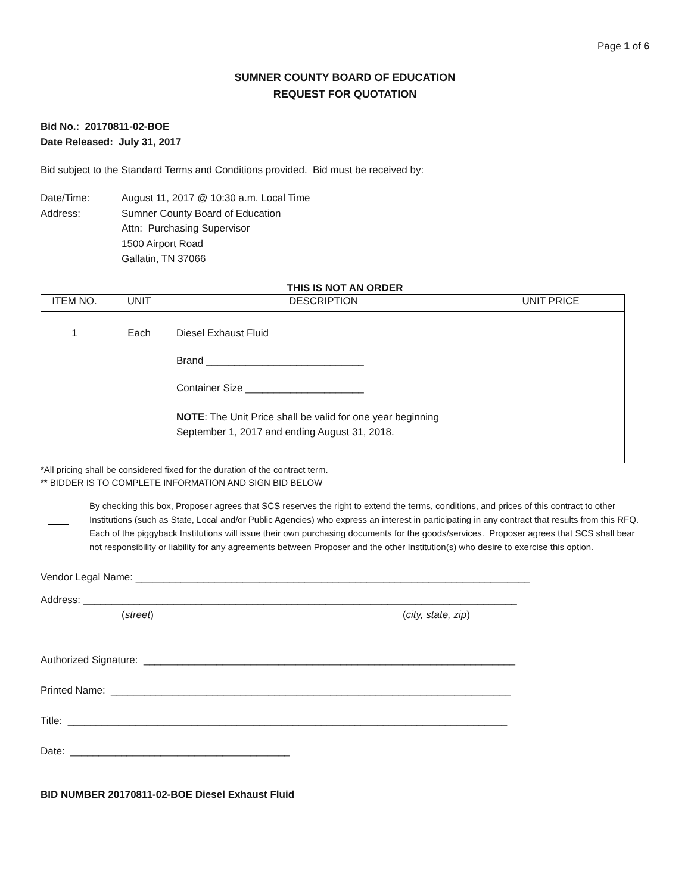Page 1 of 6
SUMNER COUNTY BOARD OF EDUCATION
REQUEST FOR QUOTATION
Bid No.: 20170811-02-BOE
Date Released: July 31, 2017
Bid subject to the Standard Terms and Conditions provided. Bid must be received by:
| Date/Time: | August 11, 2017 @ 10:30 a.m. Local Time |
| Address: | Sumner County Board of Education Attn: Purchasing Supervisor 1500 Airport Road Gallatin, TN 37066 |
THIS IS NOT AN ORDER
| ITEM NO. | UNIT | DESCRIPTION | UNIT PRICE |
| --- | --- | --- | --- |
| 1 | Each | Diesel Exhaust Fluid Brand ____________________________ Container Size _____________________ NOTE : The Unit Price shall be valid for one year beginning September 1, 2017 and ending August 31, 2018. | |
*All pricing shall be considered fixed for the duration of the contract term.
** BIDDER IS TO COMPLETE INFORMATION AND SIGN BID BELOW
By checking this box, Proposer agrees that SCS reserves the right to extend the terms, conditions, and prices of this contract to other Institutions (such as State, Local and/or Public Agencies) who express an interest in participating in any contract that results from this RFQ. Each of the piggyback Institutions will issue their own purchasing documents for the goods/services. Proposer agrees that SCS shall bear not responsibility or liability for any agreements between Proposer and the other Institution(s) who desire to exercise this option.
Vendor Legal Name: ______________________________________________________________________
Address: _____________________________________________________________________________
(street) (city, state, zip)
Authorized Signature: __________________________________________________________________
Printed Name: _______________________________________________________________________
Title: ______________________________________________________________________________
Date: _______________________________________
BID NUMBER 20170811-02-BOE Diesel Exhaust Fluid